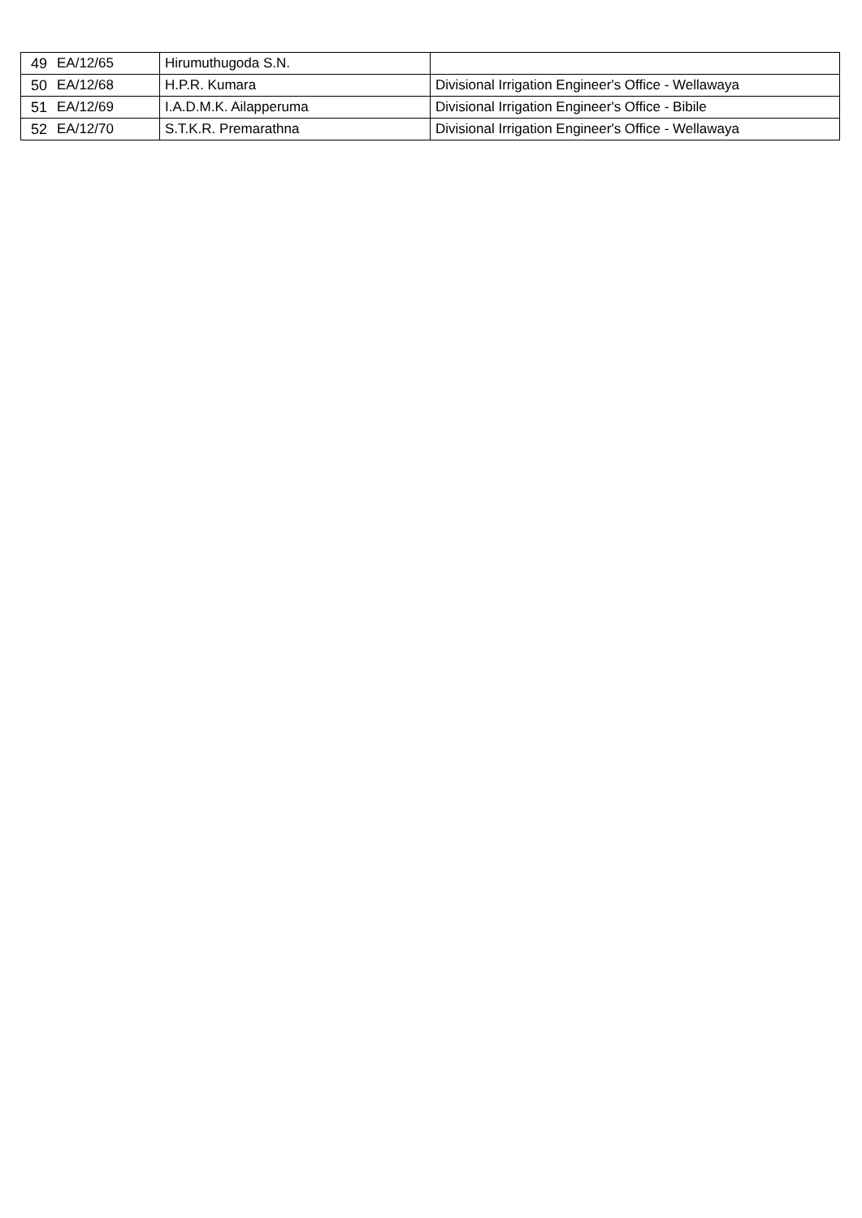| 49 | EA/12/65 | Hirumuthugoda S.N. | |
| 50 | EA/12/68 | H.P.R. Kumara | Divisional Irrigation Engineer's Office - Wellawaya |
| 51 | EA/12/69 | I.A.D.M.K. Ailapperuma | Divisional Irrigation Engineer's Office - Bibile |
| 52 | EA/12/70 | S.T.K.R. Premarathna | Divisional Irrigation Engineer's Office - Wellawaya |